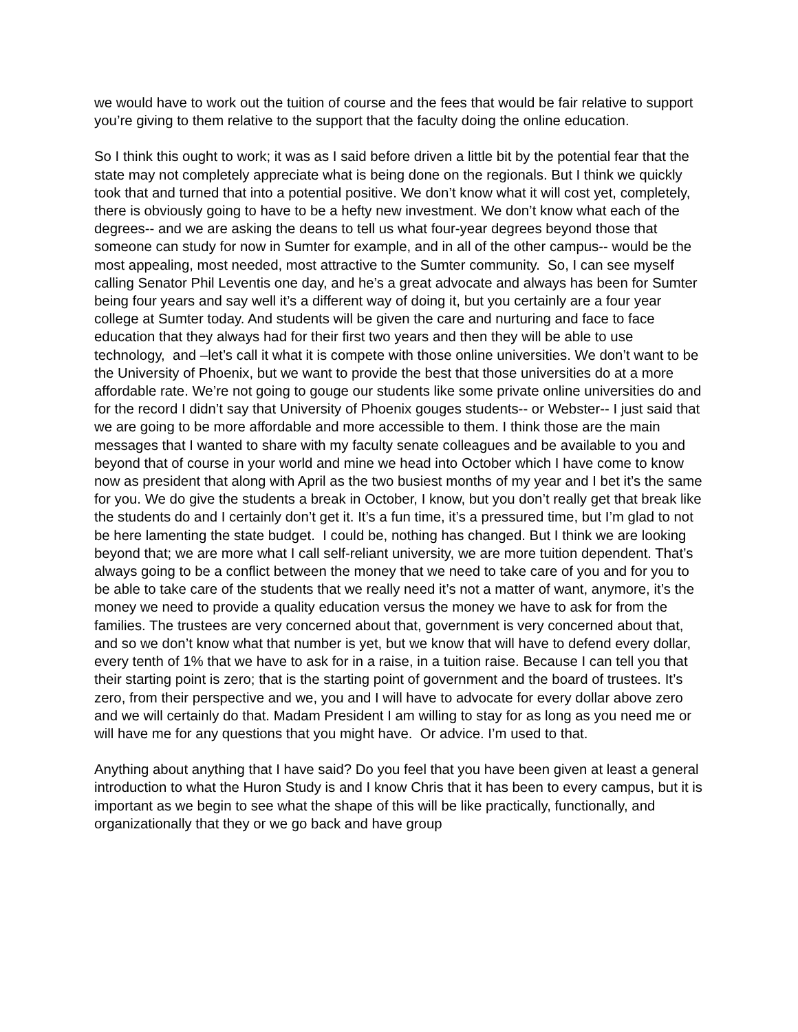we would have to work out the tuition of course and the fees that would be fair relative to support you’re giving to them relative to the support that the faculty doing the online education.
So I think this ought to work; it was as I said before driven a little bit by the potential fear that the state may not completely appreciate what is being done on the regionals. But I think we quickly took that and turned that into a potential positive. We don’t know what it will cost yet, completely, there is obviously going to have to be a hefty new investment. We don’t know what each of the degrees-- and we are asking the deans to tell us what four-year degrees beyond those that someone can study for now in Sumter for example, and in all of the other campus-- would be the most appealing, most needed, most attractive to the Sumter community. So, I can see myself calling Senator Phil Leventis one day, and he’s a great advocate and always has been for Sumter being four years and say well it’s a different way of doing it, but you certainly are a four year college at Sumter today. And students will be given the care and nurturing and face to face education that they always had for their first two years and then they will be able to use technology, and –let’s call it what it is compete with those online universities. We don’t want to be the University of Phoenix, but we want to provide the best that those universities do at a more affordable rate. We’re not going to gouge our students like some private online universities do and for the record I didn’t say that University of Phoenix gouges students-- or Webster-- I just said that we are going to be more affordable and more accessible to them. I think those are the main messages that I wanted to share with my faculty senate colleagues and be available to you and beyond that of course in your world and mine we head into October which I have come to know now as president that along with April as the two busiest months of my year and I bet it’s the same for you. We do give the students a break in October, I know, but you don’t really get that break like the students do and I certainly don’t get it. It’s a fun time, it’s a pressured time, but I’m glad to not be here lamenting the state budget. I could be, nothing has changed. But I think we are looking beyond that; we are more what I call self-reliant university, we are more tuition dependent. That’s always going to be a conflict between the money that we need to take care of you and for you to be able to take care of the students that we really need it’s not a matter of want, anymore, it’s the money we need to provide a quality education versus the money we have to ask for from the families. The trustees are very concerned about that, government is very concerned about that, and so we don’t know what that number is yet, but we know that will have to defend every dollar, every tenth of 1% that we have to ask for in a raise, in a tuition raise. Because I can tell you that their starting point is zero; that is the starting point of government and the board of trustees. It’s zero, from their perspective and we, you and I will have to advocate for every dollar above zero and we will certainly do that. Madam President I am willing to stay for as long as you need me or will have me for any questions that you might have. Or advice. I’m used to that.
Anything about anything that I have said? Do you feel that you have been given at least a general introduction to what the Huron Study is and I know Chris that it has been to every campus, but it is important as we begin to see what the shape of this will be like practically, functionally, and organizationally that they or we go back and have group